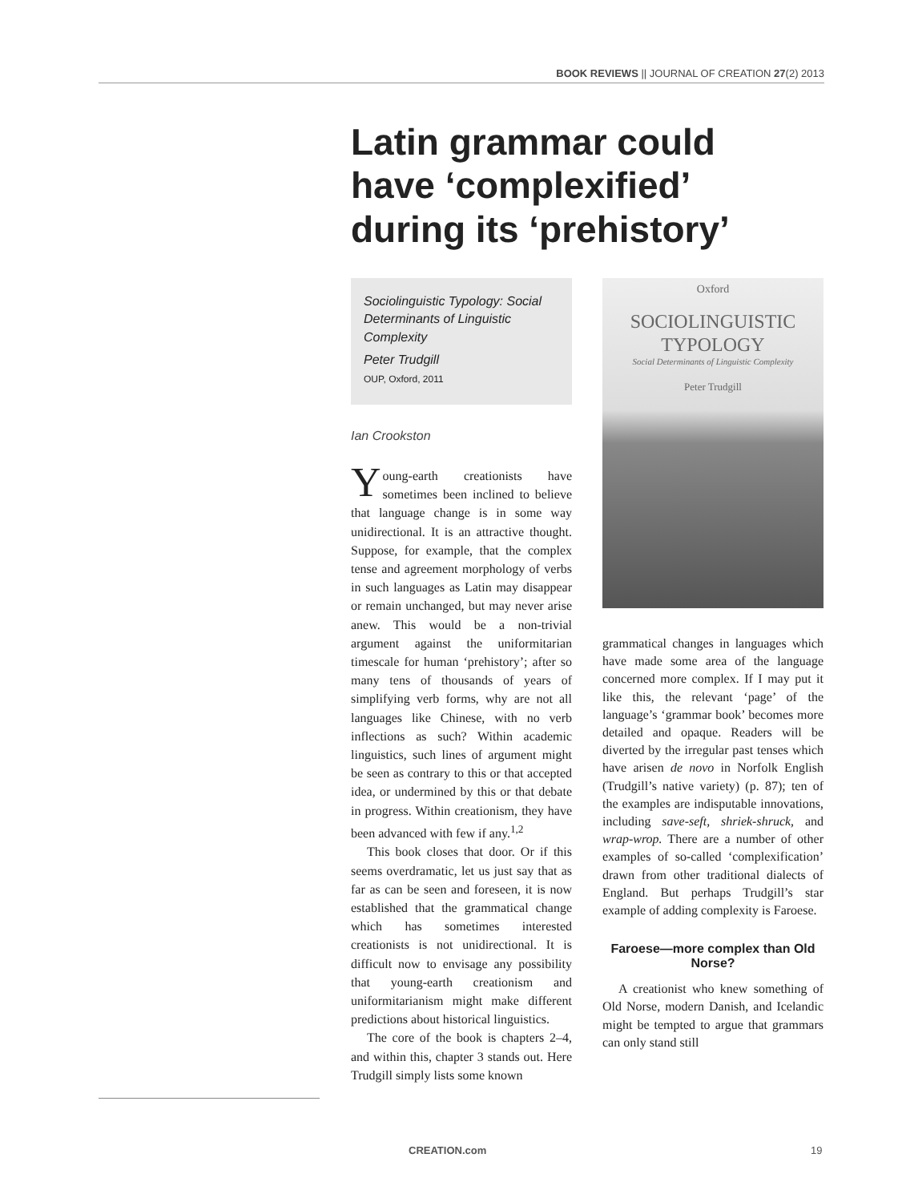BOOK REVIEWS || JOURNAL OF CREATION 27(2) 2013
Latin grammar could have ‘complexified’ during its ‘prehistory’
Sociolinguistic Typology: Social Determinants of Linguistic Complexity
Peter Trudgill
OUP, Oxford, 2011
Oxford
SOCIOLINGUISTIC
TYPOLOGY
Social Determinants of Linguistic Complexity
Peter Trudgill
Ian Crookston
Young-earth creationists have sometimes been inclined to believe that language change is in some way unidirectional. It is an attractive thought. Suppose, for example, that the complex tense and agreement morphology of verbs in such languages as Latin may disappear or remain unchanged, but may never arise anew. This would be a non-trivial argument against the uniformitarian timescale for human ‘prehistory’; after so many tens of thousands of years of simplifying verb forms, why are not all languages like Chinese, with no verb inflections as such? Within academic linguistics, such lines of argument might be seen as contrary to this or that accepted idea, or undermined by this or that debate in progress. Within creationism, they have been advanced with few if any.<sup>1,2</sup>
This book closes that door. Or if this seems overdramatic, let us just say that as far as can be seen and foreseen, it is now established that the grammatical change which has sometimes interested creationists is not unidirectional. It is difficult now to envisage any possibility that young-earth creationism and uniformitarianism might make different predictions about historical linguistics.
The core of the book is chapters 2–4, and within this, chapter 3 stands out. Here Trudgill simply lists some known
grammatical changes in languages which have made some area of the language concerned more complex. If I may put it like this, the relevant ‘page’ of the language’s ‘grammar book’ becomes more detailed and opaque. Readers will be diverted by the irregular past tenses which have arisen de novo in Norfolk English (Trudgill’s native variety) (p. 87); ten of the examples are indisputable innovations, including save-seft, shriek-shruck, and wrap-wrop. There are a number of other examples of so-called ‘complexification’ drawn from other traditional dialects of England. But perhaps Trudgill’s star example of adding complexity is Faroese.
Faroese—more complex than Old Norse?
A creationist who knew something of Old Norse, modern Danish, and Icelandic might be tempted to argue that grammars can only stand still
CREATION.com 19